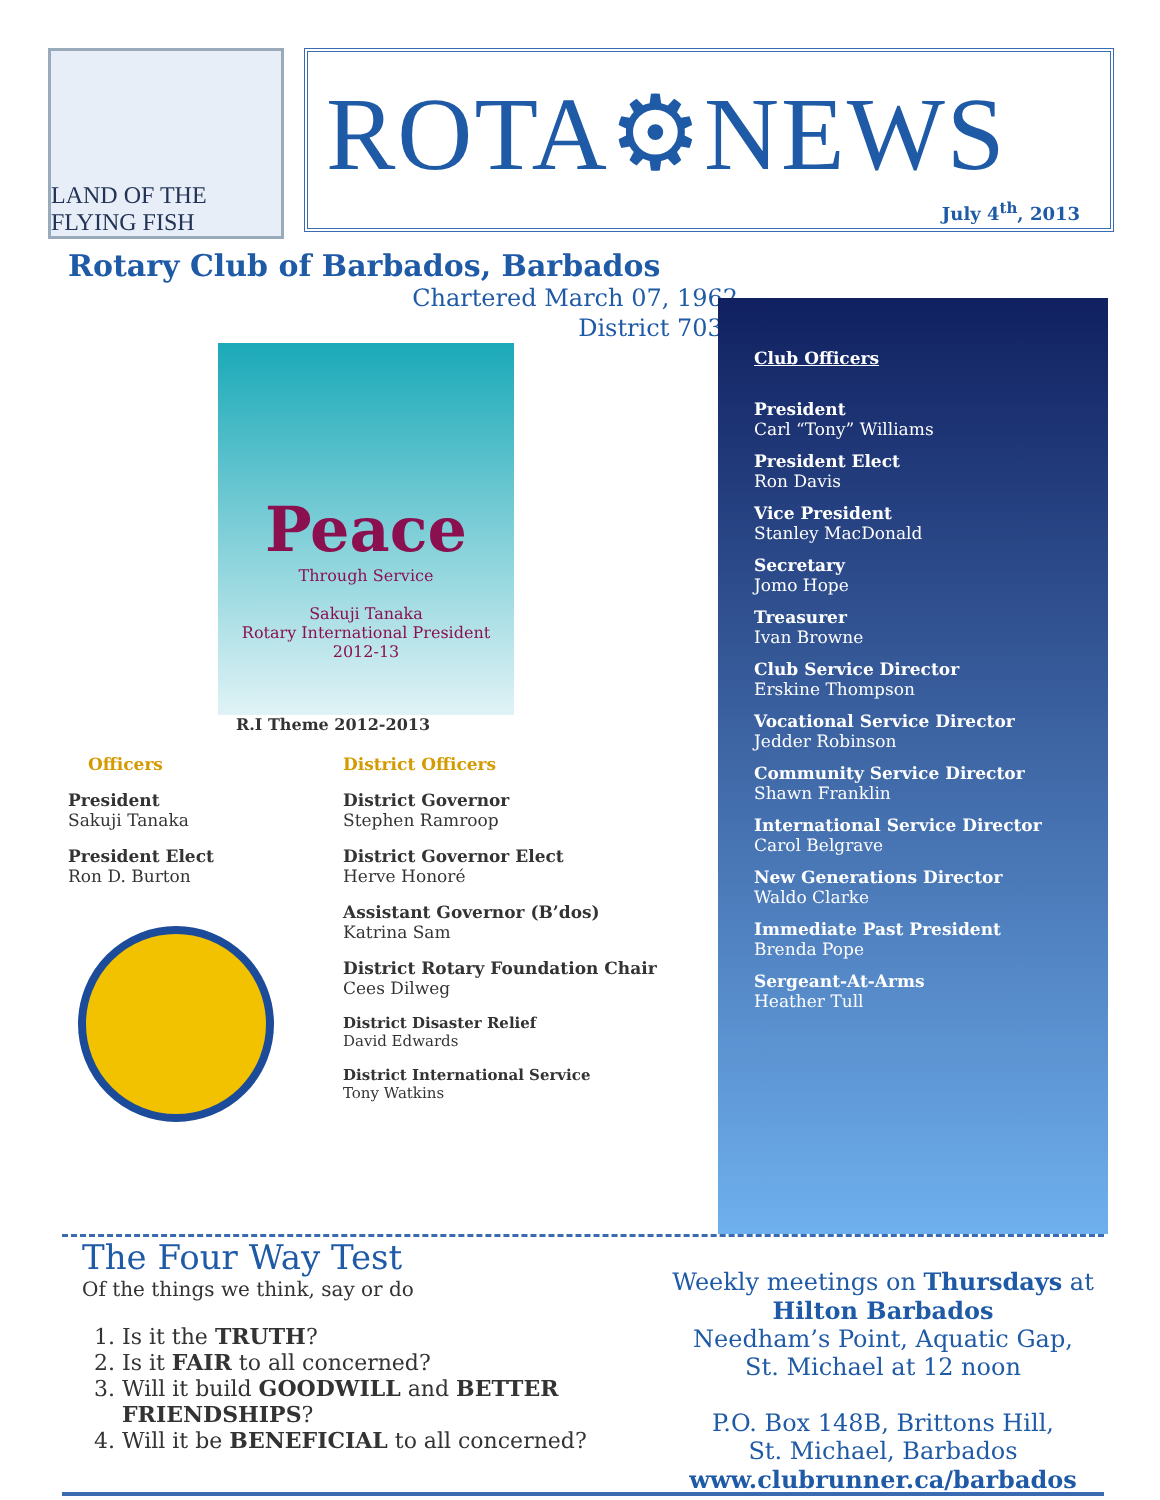LAND OF THE FLYING FISH
ROTA⚙NEWS
July 4<sup>th</sup>, 2013
Rotary Club of Barbados, Barbados
Chartered March 07, 1962
District 7030
Peace
Through Service
Sakuji Tanaka
Rotary International President
2012-13
R.I Theme 2012-2013
Officers
President
Sakuji Tanaka
President Elect
Ron D. Burton
District Officers
District Governor
Stephen Ramroop
District Governor Elect
Herve Honoré
Assistant Governor (B’dos)
Katrina Sam
District Rotary Foundation Chair
Cees Dilweg
District Disaster Relief
David Edwards
District International Service
Tony Watkins
Club Officers
President
Carl “Tony” Williams
President Elect
Ron Davis
Vice President
Stanley MacDonald
Secretary
Jomo Hope
Treasurer
Ivan Browne
Club Service Director
Erskine Thompson
Vocational Service Director
Jedder Robinson
Community Service Director
Shawn Franklin
International Service Director
Carol Belgrave
New Generations Director
Waldo Clarke
Immediate Past President
Brenda Pope
Sergeant-At-Arms
Heather Tull
The Four Way Test
Of the things we think, say or do
1. Is it the TRUTH?
2. Is it FAIR to all concerned?
3. Will it build GOODWILL and BETTER FRIENDSHIPS?
4. Will it be BENEFICIAL to all concerned?
Weekly meetings on Thursdays at
Hilton Barbados
Needham’s Point, Aquatic Gap,
St. Michael at 12 noon
P.O. Box 148B, Brittons Hill,
St. Michael, Barbados
www.clubrunner.ca/barbados